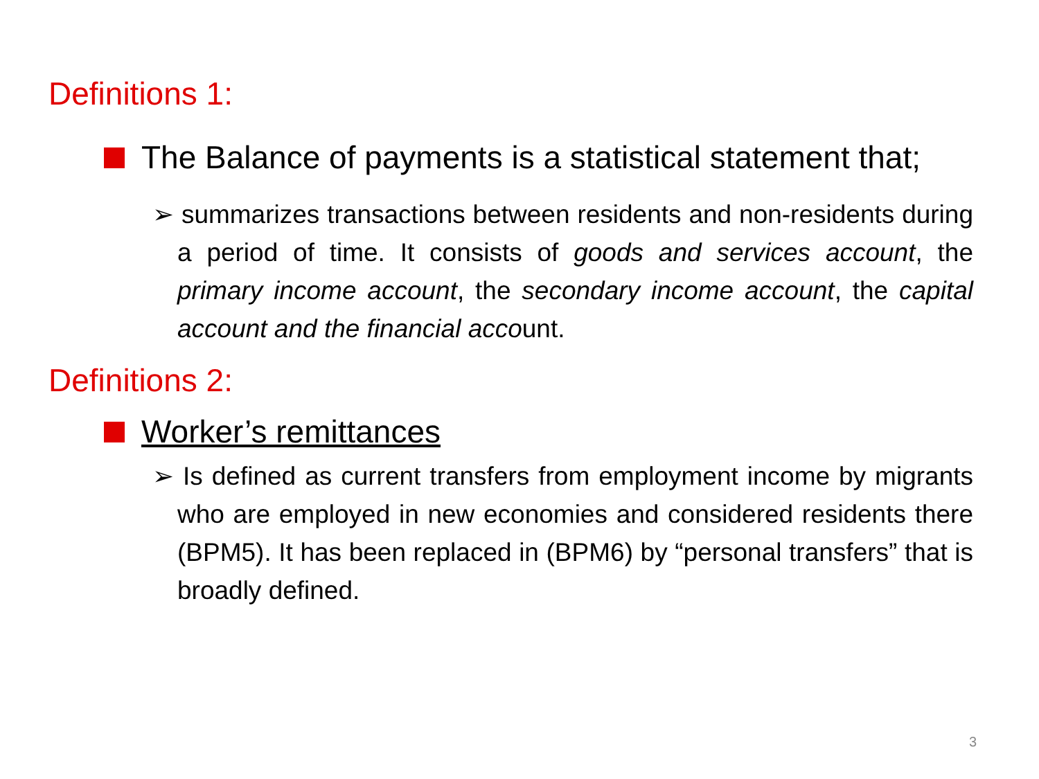Definitions 1:
The Balance of payments is a statistical statement that;
➢ summarizes transactions between residents and non-residents during a period of time. It consists of goods and services account, the primary income account, the secondary income account, the capital account and the financial account.
Definitions 2:
Worker’s remittances
➢ Is defined as current transfers from employment income by migrants who are employed in new economies and considered residents there (BPM5). It has been replaced in (BPM6) by “personal transfers” that is broadly defined.
3